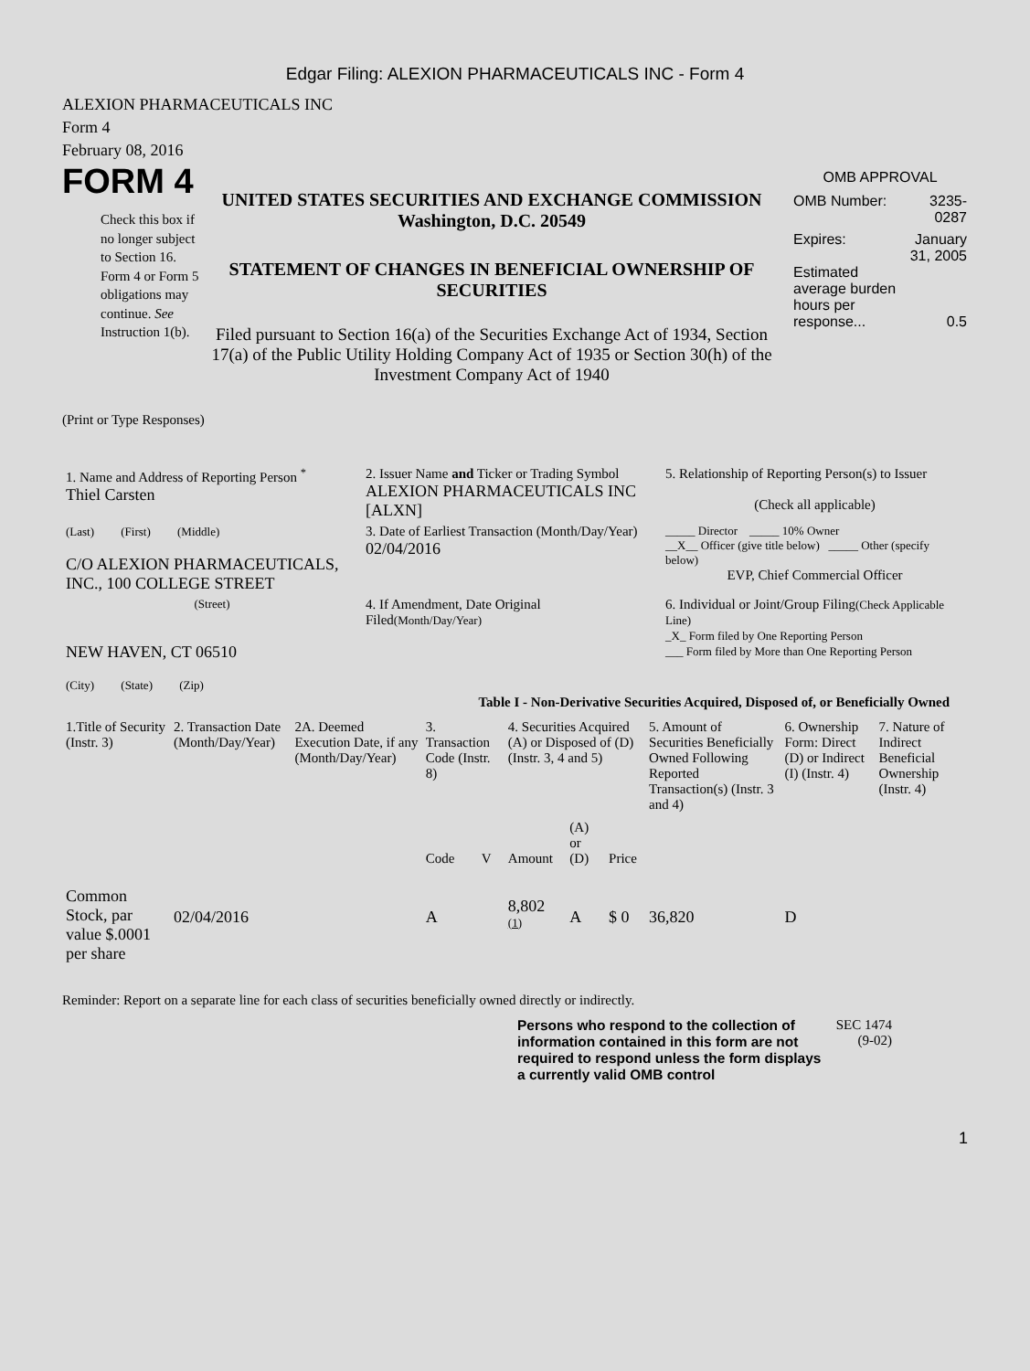Edgar Filing: ALEXION PHARMACEUTICALS INC - Form 4
ALEXION PHARMACEUTICALS INC
Form 4
February 08, 2016
FORM 4
Check this box if no longer subject to Section 16. Form 4 or Form 5 obligations may continue. See Instruction 1(b).
UNITED STATES SECURITIES AND EXCHANGE COMMISSION
Washington, D.C. 20549
STATEMENT OF CHANGES IN BENEFICIAL OWNERSHIP OF SECURITIES
Filed pursuant to Section 16(a) of the Securities Exchange Act of 1934, Section 17(a) of the Public Utility Holding Company Act of 1935 or Section 30(h) of the Investment Company Act of 1940
OMB APPROVAL
| OMB Number: | 3235-0287 |
| Expires: | January 31, 2005 |
| Estimated average burden hours per response... | 0.5 |
(Print or Type Responses)
| 1. Name and Address of Reporting Person <sup>*</sup> Thiel Carsten | 2. Issuer Name and Ticker or Trading Symbol ALEXION PHARMACEUTICALS INC [ALXN] | 5. Relationship of Reporting Person(s) to Issuer (Check all applicable) |
| (Last) (First) (Middle) C/O ALEXION PHARMACEUTICALS, INC., 100 COLLEGE STREET | 3. Date of Earliest Transaction (Month/Day/Year) 02/04/2016 | _____ Director _____ 10% Owner __X__ Officer (give title below) _____ Other (specify below) EVP, Chief Commercial Officer |
| (Street) NEW HAVEN, CT 06510 (City) (State) (Zip) | 4. If Amendment, Date Original Filed (Month/Day/Year) | 6. Individual or Joint/Group Filing (Check Applicable Line) _X_ Form filed by One Reporting Person ___ Form filed by More than One Reporting Person |
Table I - Non-Derivative Securities Acquired, Disposed of, or Beneficially Owned
| 1.Title of Security (Instr. 3) | 2. Transaction Date (Month/Day/Year) | 2A. Deemed Execution Date, if any (Month/Day/Year) | 3. Transaction Code (Instr. 8) | | 4. Securities Acquired (A) or Disposed of (D) (Instr. 3, 4 and 5) | | | 5. Amount of Securities Beneficially Owned Following Reported Transaction(s) (Instr. 3 and 4) | 6. Ownership Form: Direct (D) or Indirect (I) (Instr. 4) | 7. Nature of Indirect Beneficial Ownership (Instr. 4) |
| --- | --- | --- | --- | --- | --- | --- | --- | --- | --- | --- |
| | | | Code | V | Amount | (A) or (D) | Price | | | |
| Common Stock, par value $.0001 per share | 02/04/2016 | | A | | 8,802 <sup>(1)</sup> | A | $ 0 | 36,820 | D | |
Reminder: Report on a separate line for each class of securities beneficially owned directly or indirectly.
Persons who respond to the collection of information contained in this form are not required to respond unless the form displays a currently valid OMB control
SEC 1474 (9-02)
1